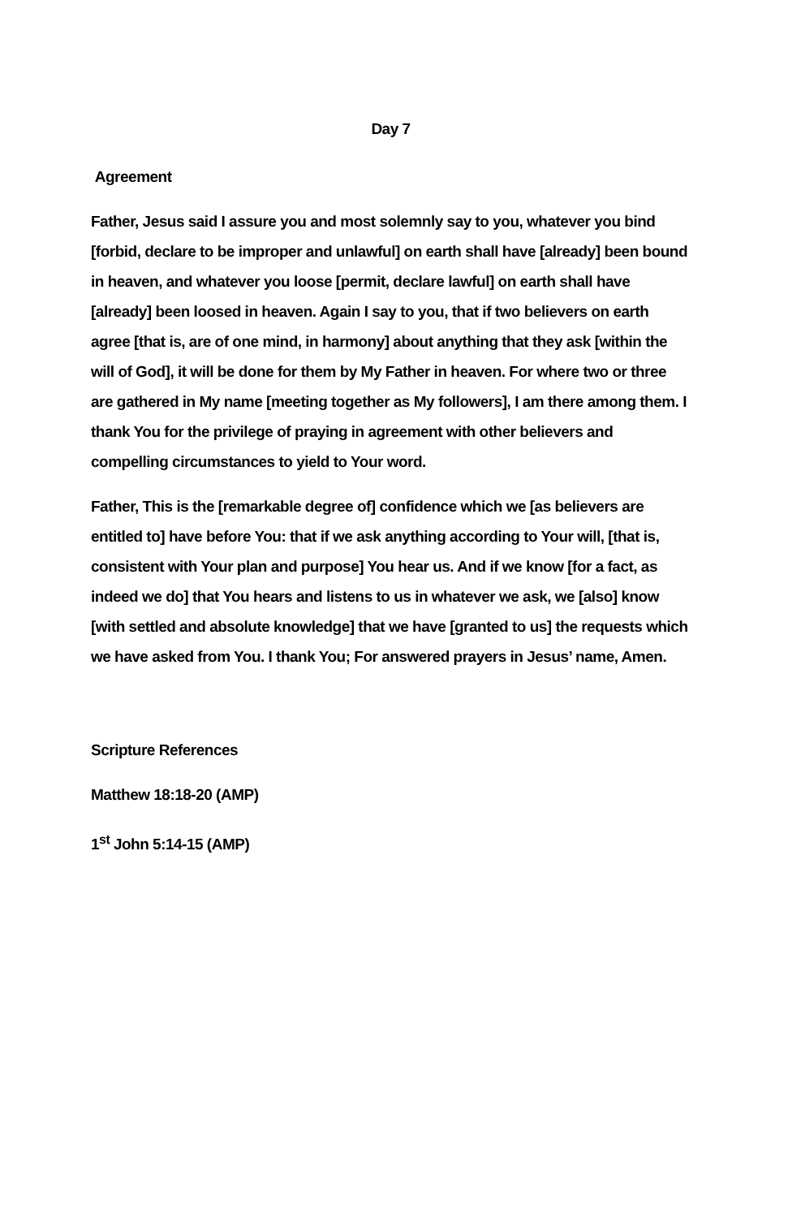Day 7
Agreement
Father, Jesus said I assure you and most solemnly say to you, whatever you bind [forbid, declare to be improper and unlawful] on earth shall have [already] been bound in heaven, and whatever you loose [permit, declare lawful] on earth shall have [already] been loosed in heaven. Again I say to you, that if two believers on earth agree [that is, are of one mind, in harmony] about anything that they ask [within the will of God], it will be done for them by My Father in heaven. For where two or three are gathered in My name [meeting together as My followers], I am there among them. I thank You for the privilege of praying in agreement with other believers and compelling circumstances to yield to Your word.
Father, This is the [remarkable degree of] confidence which we [as believers are entitled to] have before You: that if we ask anything according to Your will, [that is, consistent with Your plan and purpose] You hear us. And if we know [for a fact, as indeed we do] that You hears and listens to us in whatever we ask, we [also] know [with settled and absolute knowledge] that we have [granted to us] the requests which we have asked from You. I thank You; For answered prayers in Jesus’ name, Amen.
Scripture References
Matthew 18:18-20 (AMP)
1<sup>st</sup> John 5:14-15 (AMP)